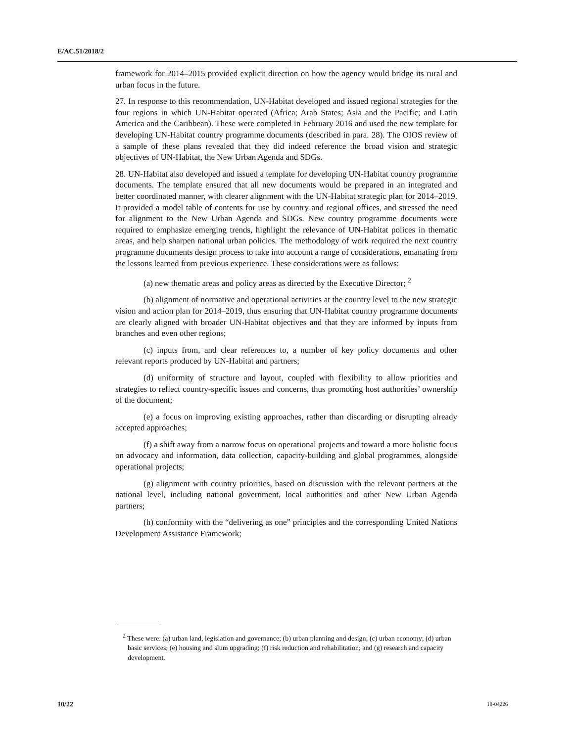E/AC.51/2018/2
framework for 2014–2015 provided explicit direction on how the agency would bridge its rural and urban focus in the future.
27. In response to this recommendation, UN-Habitat developed and issued regional strategies for the four regions in which UN-Habitat operated (Africa; Arab States; Asia and the Pacific; and Latin America and the Caribbean). These were completed in February 2016 and used the new template for developing UN-Habitat country programme documents (described in para. 28). The OIOS review of a sample of these plans revealed that they did indeed reference the broad vision and strategic objectives of UN-Habitat, the New Urban Agenda and SDGs.
28. UN-Habitat also developed and issued a template for developing UN-Habitat country programme documents. The template ensured that all new documents would be prepared in an integrated and better coordinated manner, with clearer alignment with the UN-Habitat strategic plan for 2014–2019. It provided a model table of contents for use by country and regional offices, and stressed the need for alignment to the New Urban Agenda and SDGs. New country programme documents were required to emphasize emerging trends, highlight the relevance of UN-Habitat polices in thematic areas, and help sharpen national urban policies. The methodology of work required the next country programme documents design process to take into account a range of considerations, emanating from the lessons learned from previous experience. These considerations were as follows:
(a) new thematic areas and policy areas as directed by the Executive Director; <sup>2</sup>
(b) alignment of normative and operational activities at the country level to the new strategic vision and action plan for 2014–2019, thus ensuring that UN-Habitat country programme documents are clearly aligned with broader UN-Habitat objectives and that they are informed by inputs from branches and even other regions;
(c) inputs from, and clear references to, a number of key policy documents and other relevant reports produced by UN-Habitat and partners;
(d) uniformity of structure and layout, coupled with flexibility to allow priorities and strategies to reflect country-specific issues and concerns, thus promoting host authorities’ ownership of the document;
(e) a focus on improving existing approaches, rather than discarding or disrupting already accepted approaches;
(f) a shift away from a narrow focus on operational projects and toward a more holistic focus on advocacy and information, data collection, capacity-building and global programmes, alongside operational projects;
(g) alignment with country priorities, based on discussion with the relevant partners at the national level, including national government, local authorities and other New Urban Agenda partners;
(h) conformity with the “delivering as one” principles and the corresponding United Nations Development Assistance Framework;
<sup>2</sup> These were: (a) urban land, legislation and governance; (b) urban planning and design; (c) urban economy; (d) urban basic services; (e) housing and slum upgrading; (f) risk reduction and rehabilitation; and (g) research and capacity development.
10/22 18-04226